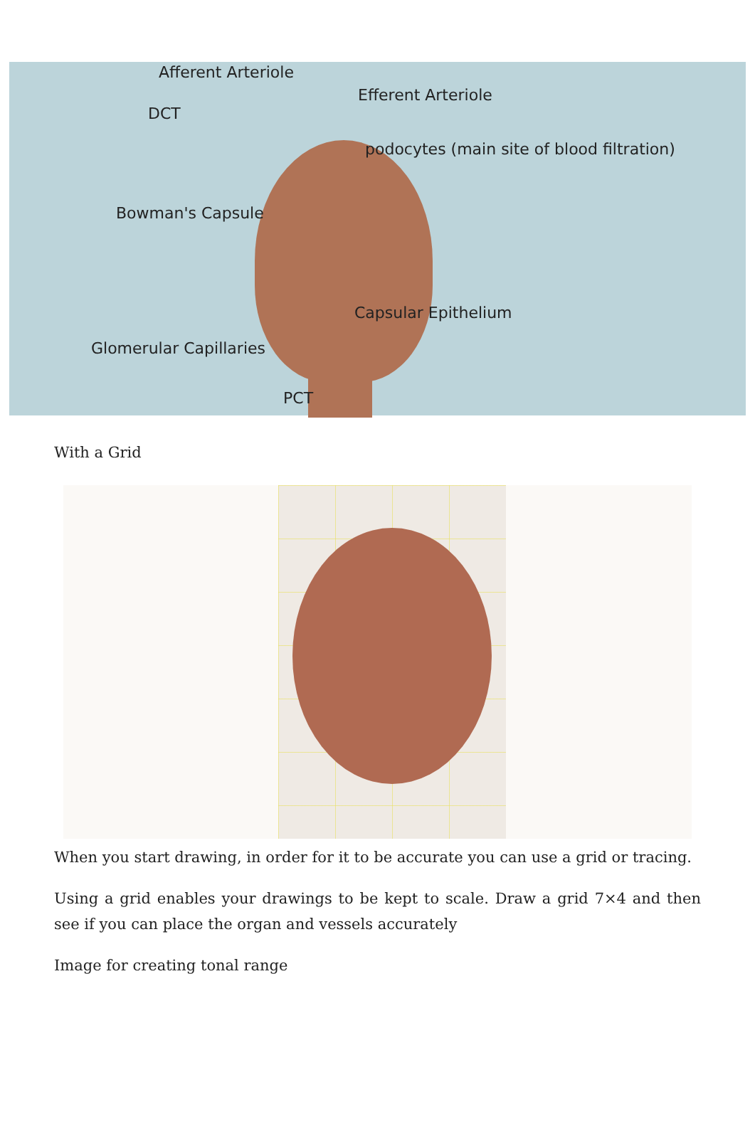Afferent Arteriole
Efferent Arteriole
DCT
podocytes (main site of blood filtration)
Bowman's Capsule
Capsular Epithelium
Glomerular Capillaries
PCT
With a Grid
When you start drawing, in order for it to be accurate you can use a grid or tracing.
Using a grid enables your drawings to be kept to scale. Draw a grid 7×4 and then see if you can place the organ and vessels accurately
Image for creating tonal range